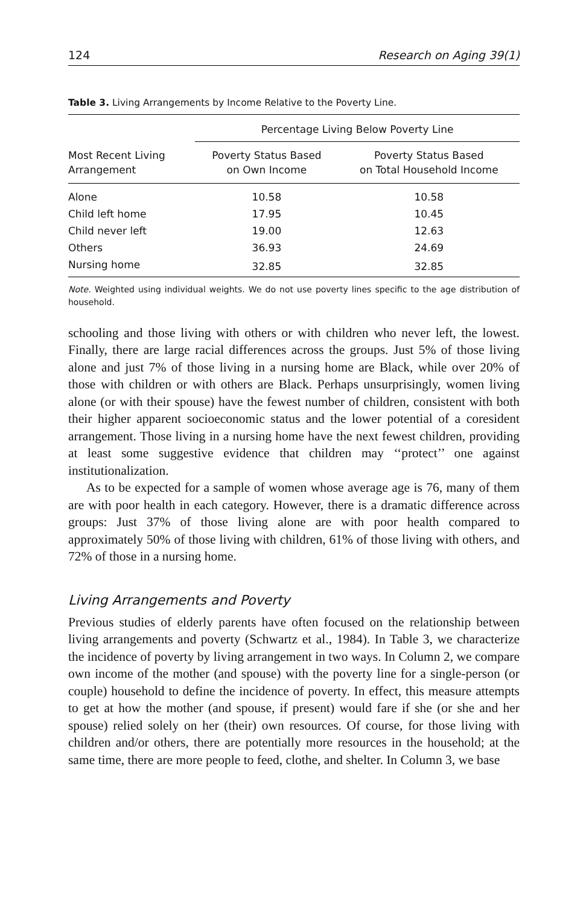124 Research on Aging 39(1)
Table 3. Living Arrangements by Income Relative to the Poverty Line.
| | Percentage Living Below Poverty Line | |
| --- | --- | --- |
| Most Recent Living Arrangement | Poverty Status Based on Own Income | Poverty Status Based on Total Household Income |
| Alone | 10.58 | 10.58 |
| Child left home | 17.95 | 10.45 |
| Child never left | 19.00 | 12.63 |
| Others | 36.93 | 24.69 |
| Nursing home | 32.85 | 32.85 |
Note. Weighted using individual weights. We do not use poverty lines specific to the age distribution of household.
schooling and those living with others or with children who never left, the lowest. Finally, there are large racial differences across the groups. Just 5% of those living alone and just 7% of those living in a nursing home are Black, while over 20% of those with children or with others are Black. Perhaps unsurprisingly, women living alone (or with their spouse) have the fewest number of children, consistent with both their higher apparent socioeconomic status and the lower potential of a coresident arrangement. Those living in a nursing home have the next fewest children, providing at least some suggestive evidence that children may ‘‘protect’’ one against institutionalization.
As to be expected for a sample of women whose average age is 76, many of them are with poor health in each category. However, there is a dramatic difference across groups: Just 37% of those living alone are with poor health compared to approximately 50% of those living with children, 61% of those living with others, and 72% of those in a nursing home.
Living Arrangements and Poverty
Previous studies of elderly parents have often focused on the relationship between living arrangements and poverty (Schwartz et al., 1984). In Table 3, we characterize the incidence of poverty by living arrangement in two ways. In Column 2, we compare own income of the mother (and spouse) with the poverty line for a single-person (or couple) household to define the incidence of poverty. In effect, this measure attempts to get at how the mother (and spouse, if present) would fare if she (or she and her spouse) relied solely on her (their) own resources. Of course, for those living with children and/or others, there are potentially more resources in the household; at the same time, there are more people to feed, clothe, and shelter. In Column 3, we base